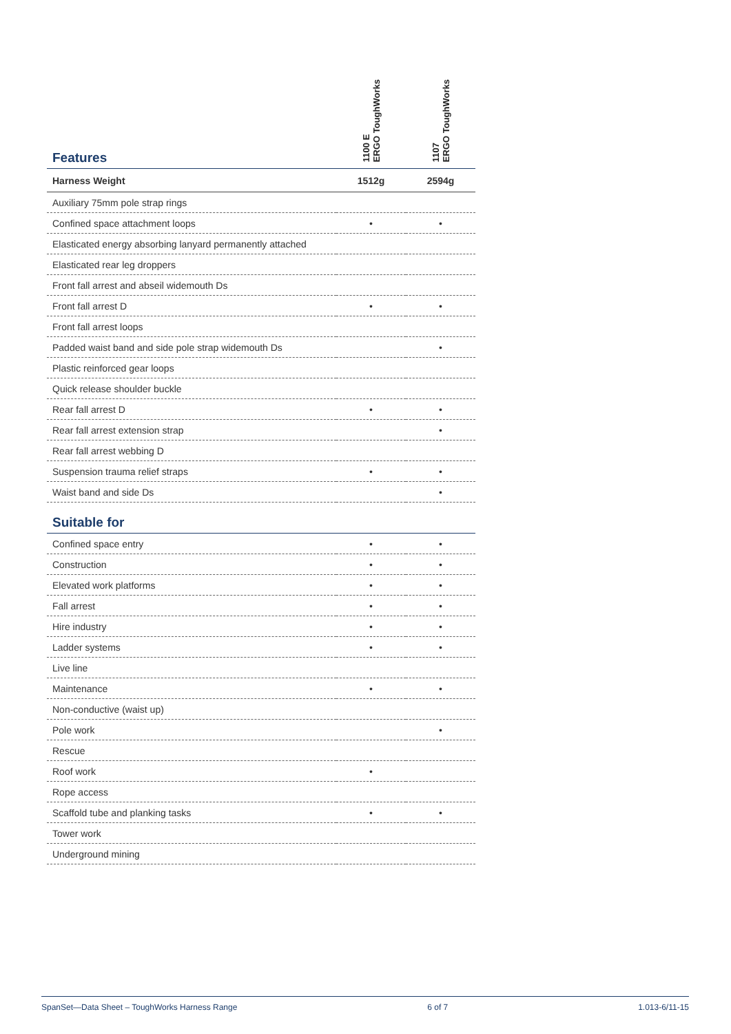| Features | 1100 E ERGO ToughWorks | 1107 ERGO ToughWorks |
| --- | --- | --- |
| Harness Weight | 1512g | 2594g |
| Auxiliary 75mm pole strap rings | | |
| Confined space attachment loops | • | • |
| Elasticated energy absorbing lanyard permanently attached | | |
| Elasticated rear leg droppers | | |
| Front fall arrest and abseil widemouth Ds | | |
| Front fall arrest D | • | • |
| Front fall arrest loops | | |
| Padded waist band and side pole strap widemouth Ds | | • |
| Plastic reinforced gear loops | | |
| Quick release shoulder buckle | | |
| Rear fall arrest D | • | • |
| Rear fall arrest extension strap | | • |
| Rear fall arrest webbing D | | |
| Suspension trauma relief straps | • | • |
| Waist band and side Ds | | • |
| Suitable for | | |
| Confined space entry | • | • |
| Construction | • | • |
| Elevated work platforms | • | • |
| Fall arrest | • | • |
| Hire industry | • | • |
| Ladder systems | • | • |
| Live line | | |
| Maintenance | • | • |
| Non-conductive (waist up) | | |
| Pole work | | • |
| Rescue | | |
| Roof work | • | |
| Rope access | | |
| Scaffold tube and planking tasks | • | • |
| Tower work | | |
| Underground mining | | |
SpanSet—Data Sheet – ToughWorks Harness Range 6 of 7 1.013-6/11-15